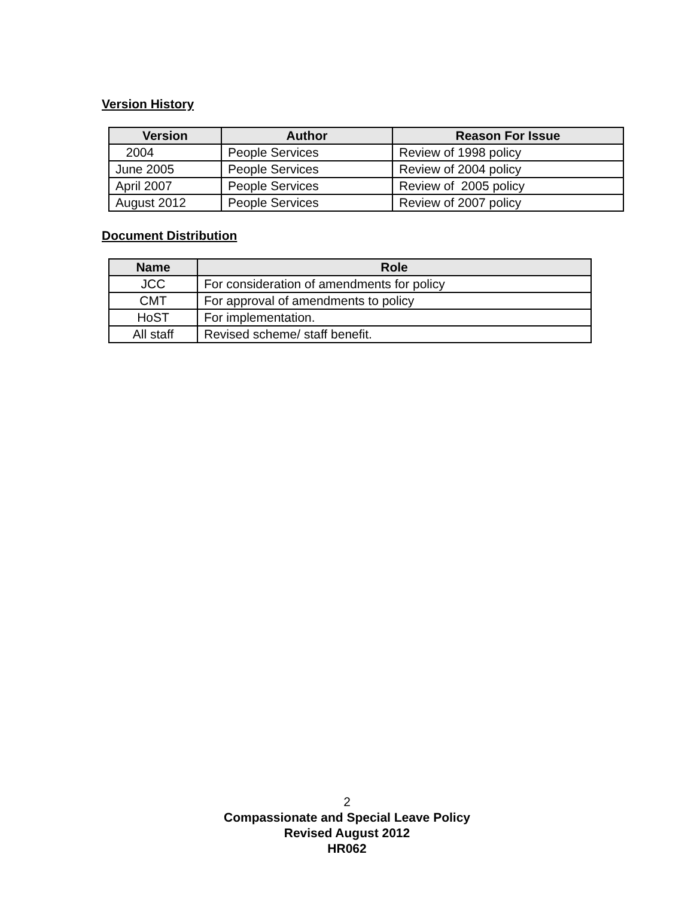Version History
| Version | Author | Reason For Issue |
| --- | --- | --- |
| 2004 | People Services | Review of 1998 policy |
| June 2005 | People Services | Review of 2004 policy |
| April 2007 | People Services | Review of 2005 policy |
| August 2012 | People Services | Review of 2007 policy |
Document Distribution
| Name | Role |
| --- | --- |
| JCC | For consideration of amendments for policy |
| CMT | For approval of amendments to policy |
| HoST | For implementation. |
| All staff | Revised scheme/ staff benefit. |
2
Compassionate and Special Leave Policy
Revised August 2012
HR062